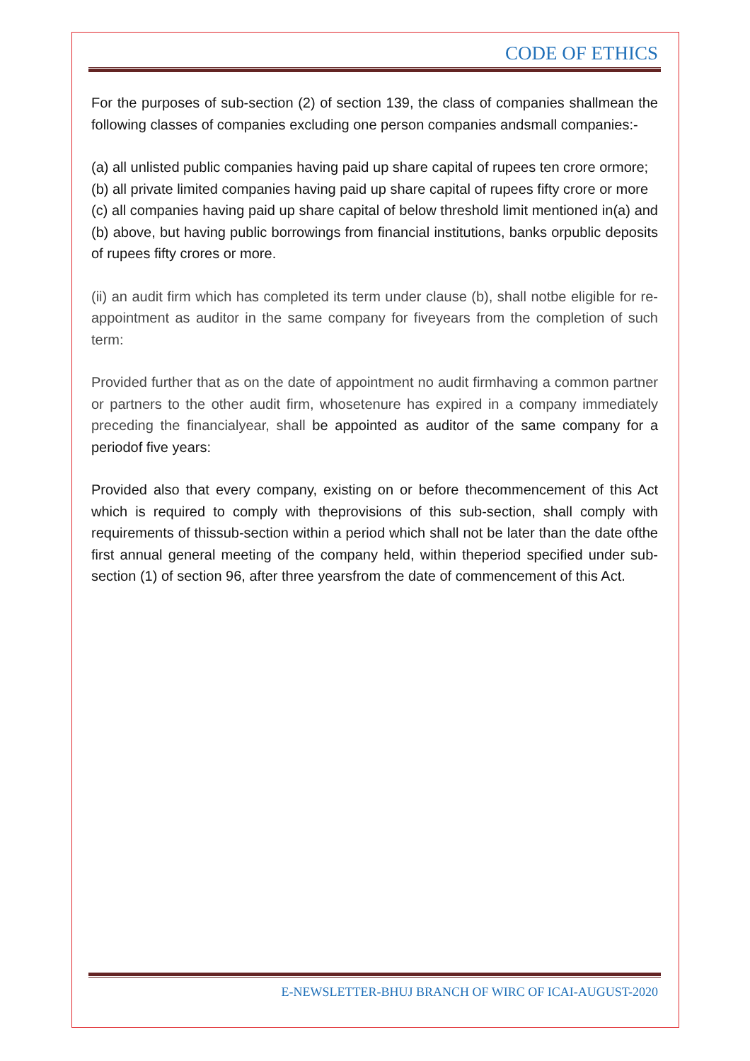CODE OF ETHICS
For the purposes of sub-section (2) of section 139, the class of companies shallmean the following classes of companies excluding one person companies andsmall companies:-
(a) all unlisted public companies having paid up share capital of rupees ten crore ormore;
(b) all private limited companies having paid up share capital of rupees fifty crore or more
(c) all companies having paid up share capital of below threshold limit mentioned in(a) and (b) above, but having public borrowings from financial institutions, banks orpublic deposits of rupees fifty crores or more.
(ii) an audit firm which has completed its term under clause (b), shall notbe eligible for re-appointment as auditor in the same company for fiveyears from the completion of such term:
Provided further that as on the date of appointment no audit firmhaving a common partner or partners to the other audit firm, whosetenure has expired in a company immediately preceding the financialyear, shall be appointed as auditor of the same company for a periodof five years:
Provided also that every company, existing on or before thecommencement of this Act which is required to comply with theprovisions of this sub-section, shall comply with requirements of thissub-section within a period which shall not be later than the date ofthe first annual general meeting of the company held, within theperiod specified under sub-section (1) of section 96, after three yearsfrom the date of commencement of this Act.
E-NEWSLETTER-BHUJ BRANCH OF WIRC OF ICAI-AUGUST-2020